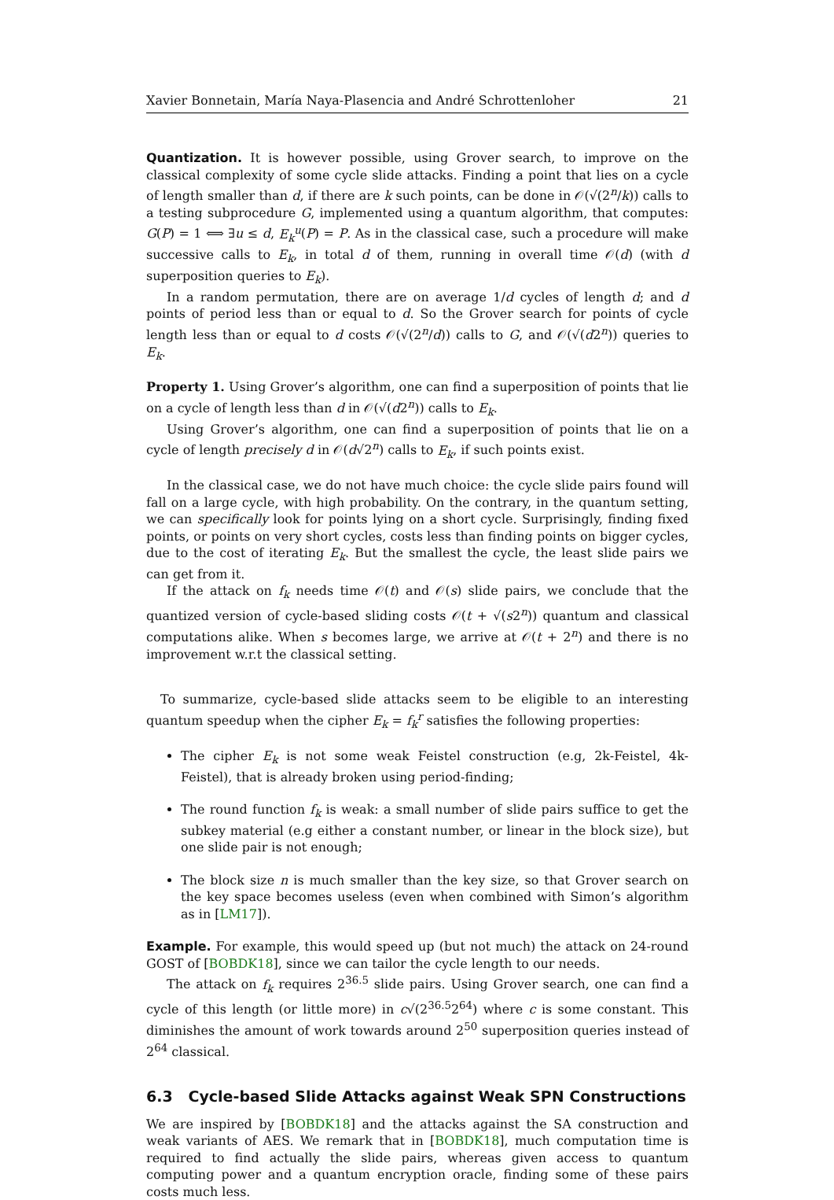Xavier Bonnetain, María Naya-Plasencia and André Schrottenloher 21
Quantization. It is however possible, using Grover search, to improve on the classical complexity of some cycle slide attacks. Finding a point that lies on a cycle of length smaller than d, if there are k such points, can be done in 𝒪(√(2<sup>n</sup>/k)) calls to a testing subprocedure G, implemented using a quantum algorithm, that computes: G(P) = 1 ⟺ ∃u ≤ d, E<sub>k</sub><sup>u</sup>(P) = P. As in the classical case, such a procedure will make successive calls to E<sub>k</sub>, in total d of them, running in overall time 𝒪(d) (with d superposition queries to E<sub>k</sub>).
In a random permutation, there are on average 1/d cycles of length d; and d points of period less than or equal to d. So the Grover search for points of cycle length less than or equal to d costs 𝒪(√(2<sup>n</sup>/d)) calls to G, and 𝒪(√(d2<sup>n</sup>)) queries to E<sub>k</sub>.
Property 1. Using Grover’s algorithm, one can find a superposition of points that lie on a cycle of length less than d in 𝒪(√(d2<sup>n</sup>)) calls to E<sub>k</sub>.
Using Grover’s algorithm, one can find a superposition of points that lie on a cycle of length precisely d in 𝒪(d√2<sup>n</sup>) calls to E<sub>k</sub>, if such points exist.
In the classical case, we do not have much choice: the cycle slide pairs found will fall on a large cycle, with high probability. On the contrary, in the quantum setting, we can specifically look for points lying on a short cycle. Surprisingly, finding fixed points, or points on very short cycles, costs less than finding points on bigger cycles, due to the cost of iterating E<sub>k</sub>. But the smallest the cycle, the least slide pairs we can get from it.
If the attack on f<sub>k</sub> needs time 𝒪(t) and 𝒪(s) slide pairs, we conclude that the quantized version of cycle-based sliding costs 𝒪(t + √(s2<sup>n</sup>)) quantum and classical computations alike. When s becomes large, we arrive at 𝒪(t + 2<sup>n</sup>) and there is no improvement w.r.t the classical setting.
To summarize, cycle-based slide attacks seem to be eligible to an interesting quantum speedup when the cipher E<sub>k</sub> = f<sub>k</sub><sup>r</sup> satisfies the following properties:
The cipher E<sub>k</sub> is not some weak Feistel construction (e.g, 2k-Feistel, 4k-Feistel), that is already broken using period-finding;
The round function f<sub>k</sub> is weak: a small number of slide pairs suffice to get the subkey material (e.g either a constant number, or linear in the block size), but one slide pair is not enough;
The block size n is much smaller than the key size, so that Grover search on the key space becomes useless (even when combined with Simon’s algorithm as in [LM17]).
Example. For example, this would speed up (but not much) the attack on 24-round GOST of [BOBDK18], since we can tailor the cycle length to our needs.
The attack on f<sub>k</sub> requires 2<sup>36.5</sup> slide pairs. Using Grover search, one can find a cycle of this length (or little more) in c√(2<sup>36.5</sup>2<sup>64</sup>) where c is some constant. This diminishes the amount of work towards around 2<sup>50</sup> superposition queries instead of 2<sup>64</sup> classical.
6.3 Cycle-based Slide Attacks against Weak SPN Constructions
We are inspired by [BOBDK18] and the attacks against the SA construction and weak variants of AES. We remark that in [BOBDK18], much computation time is required to find actually the slide pairs, whereas given access to quantum computing power and a quantum encryption oracle, finding some of these pairs costs much less.